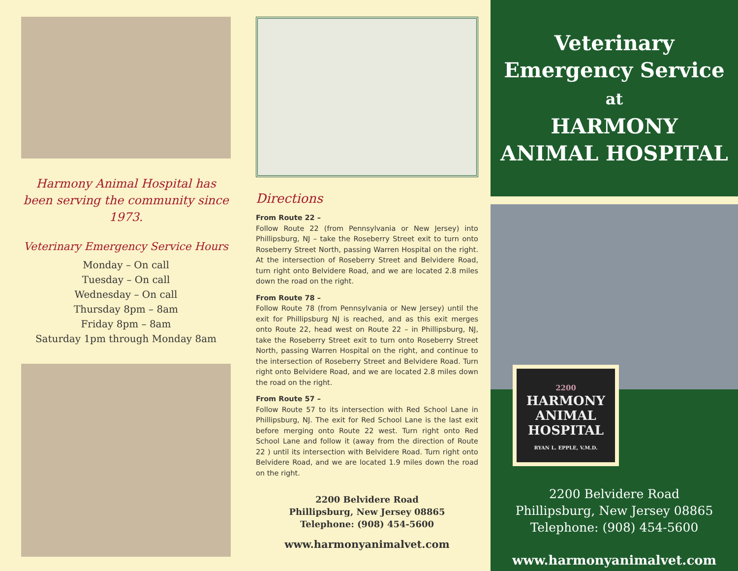Harmony Animal Hospital has been serving the community since 1973.
Veterinary Emergency Service Hours
Monday – On call
Tuesday – On call
Wednesday – On call
Thursday 8pm – 8am
Friday 8pm – 8am
Saturday 1pm through Monday 8am
Directions
From Route 22 –
Follow Route 22 (from Pennsylvania or New Jersey) into Phillipsburg, NJ – take the Roseberry Street exit to turn onto Roseberry Street North, passing Warren Hospital on the right. At the intersection of Roseberry Street and Belvidere Road, turn right onto Belvidere Road, and we are located 2.8 miles down the road on the right.
From Route 78 –
Follow Route 78 (from Pennsylvania or New Jersey) until the exit for Phillipsburg NJ is reached, and as this exit merges onto Route 22, head west on Route 22 – in Phillipsburg, NJ, take the Roseberry Street exit to turn onto Roseberry Street North, passing Warren Hospital on the right, and continue to the intersection of Roseberry Street and Belvidere Road. Turn right onto Belvidere Road, and we are located 2.8 miles down the road on the right.
From Route 57 –
Follow Route 57 to its intersection with Red School Lane in Phillipsburg, NJ. The exit for Red School Lane is the last exit before merging onto Route 22 west. Turn right onto Red School Lane and follow it (away from the direction of Route 22 ) until its intersection with Belvidere Road. Turn right onto Belvidere Road, and we are located 1.9 miles down the road on the right.
2200 Belvidere Road
Phillipsburg, New Jersey 08865
Telephone: (908) 454-5600
www.harmonyanimalvet.com
Veterinary
Emergency Service
at
HARMONY
ANIMAL HOSPITAL
2200
HARMONY
ANIMAL
HOSPITAL
RYAN L. EPPLE, V.M.D.
2200 Belvidere Road
Phillipsburg, New Jersey 08865
Telephone: (908) 454-5600
www.harmonyanimalvet.com